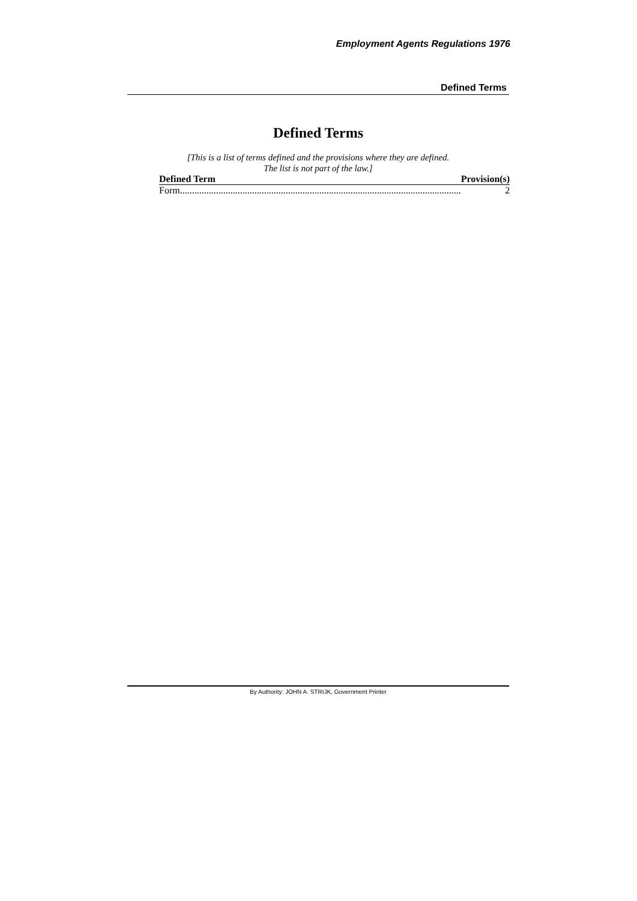Employment Agents Regulations 1976
Defined Terms
Defined Terms
[This is a list of terms defined and the provisions where they are defined.
The list is not part of the law.]
| Defined Term | Provision(s) |
| --- | --- |
| Form..................................................................................................................... | 2 |
By Authority: JOHN A. STRIJK, Government Printer